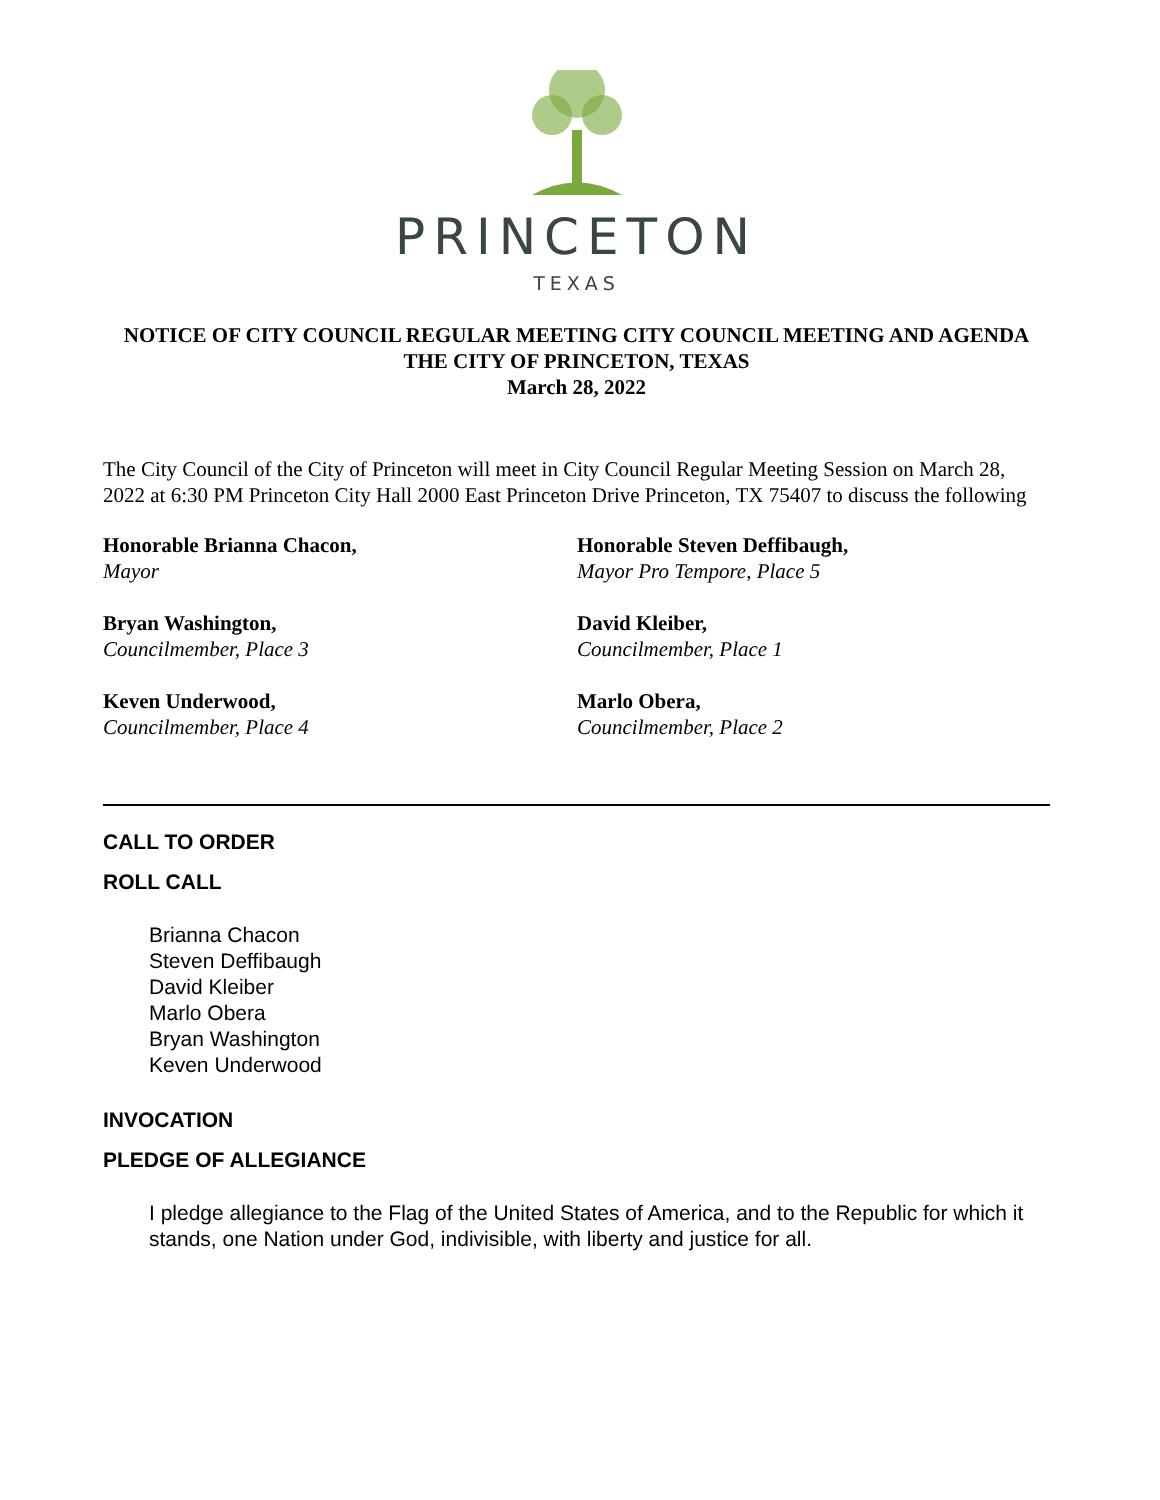PRINCETON
TEXAS
NOTICE OF CITY COUNCIL REGULAR MEETING CITY COUNCIL MEETING AND AGENDA
THE CITY OF PRINCETON, TEXAS
March 28, 2022
The City Council of the City of Princeton will meet in City Council Regular Meeting Session on March 28, 2022 at 6:30 PM Princeton City Hall 2000 East Princeton Drive Princeton, TX 75407 to discuss the following
Honorable Brianna Chacon,
Mayor
Honorable Steven Deffibaugh,
Mayor Pro Tempore, Place 5
Bryan Washington,
Councilmember, Place 3
David Kleiber,
Councilmember, Place 1
Keven Underwood,
Councilmember, Place 4
Marlo Obera,
Councilmember, Place 2
CALL TO ORDER
ROLL CALL
Brianna Chacon
Steven Deffibaugh
David Kleiber
Marlo Obera
Bryan Washington
Keven Underwood
INVOCATION
PLEDGE OF ALLEGIANCE
I pledge allegiance to the Flag of the United States of America, and to the Republic for which it stands, one Nation under God, indivisible, with liberty and justice for all.